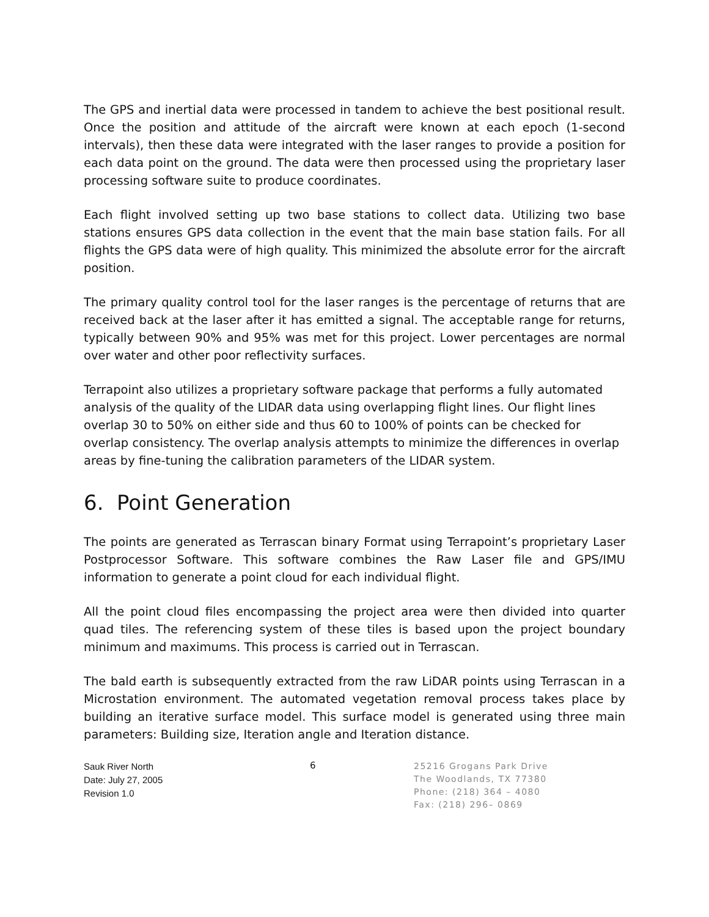The GPS and inertial data were processed in tandem to achieve the best positional result. Once the position and attitude of the aircraft were known at each epoch (1-second intervals), then these data were integrated with the laser ranges to provide a position for each data point on the ground. The data were then processed using the proprietary laser processing software suite to produce coordinates.
Each flight involved setting up two base stations to collect data. Utilizing two base stations ensures GPS data collection in the event that the main base station fails. For all flights the GPS data were of high quality. This minimized the absolute error for the aircraft position.
The primary quality control tool for the laser ranges is the percentage of returns that are received back at the laser after it has emitted a signal. The acceptable range for returns, typically between 90% and 95% was met for this project. Lower percentages are normal over water and other poor reflectivity surfaces.
Terrapoint also utilizes a proprietary software package that performs a fully automated analysis of the quality of the LIDAR data using overlapping flight lines. Our flight lines overlap 30 to 50% on either side and thus 60 to 100% of points can be checked for overlap consistency. The overlap analysis attempts to minimize the differences in overlap areas by fine-tuning the calibration parameters of the LIDAR system.
6. Point Generation
The points are generated as Terrascan binary Format using Terrapoint’s proprietary Laser Postprocessor Software. This software combines the Raw Laser file and GPS/IMU information to generate a point cloud for each individual flight.
All the point cloud files encompassing the project area were then divided into quarter quad tiles. The referencing system of these tiles is based upon the project boundary minimum and maximums. This process is carried out in Terrascan.
The bald earth is subsequently extracted from the raw LiDAR points using Terrascan in a Microstation environment. The automated vegetation removal process takes place by building an iterative surface model. This surface model is generated using three main parameters: Building size, Iteration angle and Iteration distance.
Sauk River North
Date: July 27, 2005
Revision 1.0
6
25216 Grogans Park Drive
The Woodlands, TX 77380
Phone: (218) 364 – 4080
Fax: (218) 296– 0869